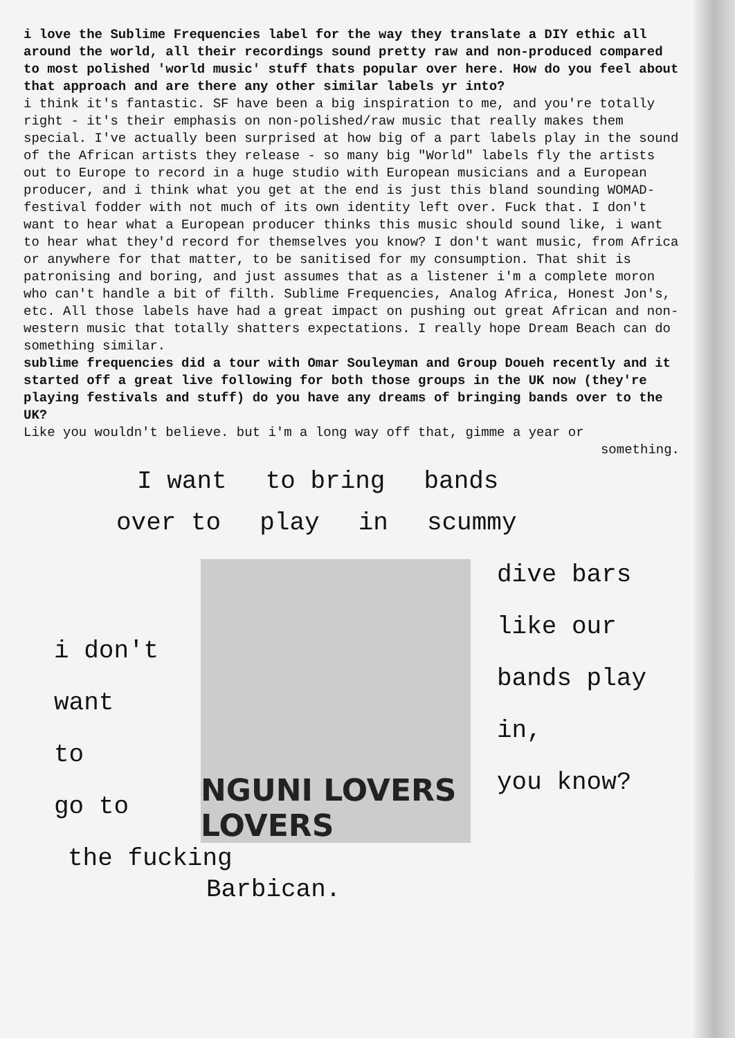i love the Sublime Frequencies label for the way they translate a DIY ethic all around the world, all their recordings sound pretty raw and non-produced compared to most polished 'world music' stuff thats popular over here. How do you feel about that approach and are there any other similar labels yr into?
i think it's fantastic. SF have been a big inspiration to me, and you're totally right - it's their emphasis on non-polished/raw music that really makes them special. I've actually been surprised at how big of a part labels play in the sound of the African artists they release - so many big "World" labels fly the artists out to Europe to record in a huge studio with European musicians and a European producer, and i think what you get at the end is just this bland sounding WOMAD-festival fodder with not much of its own identity left over. Fuck that. I don't want to hear what a European producer thinks this music should sound like, i want to hear what they'd record for themselves you know? I don't want music, from Africa or anywhere for that matter, to be sanitised for my consumption. That shit is patronising and boring, and just assumes that as a listener i'm a complete moron who can't handle a bit of filth. Sublime Frequencies, Analog Africa, Honest Jon's, etc. All those labels have had a great impact on pushing out great African and non-western music that totally shatters expectations. I really hope Dream Beach can do something similar.
sublime frequencies did a tour with Omar Souleyman and Group Doueh recently and it started off a great live following for both those groups in the UK now (they're playing festivals and stuff) do you have any dreams of bringing bands over to the UK?
Like you wouldn't believe. but i'm a long way off that, gimme a year or
something.
I want to bring bands
over to play in scummy
i don't
want
to
go to
NGUNI LOVERS LOVERS
dive bars
like our
bands play
in,
you know?
the fucking
Barbican.